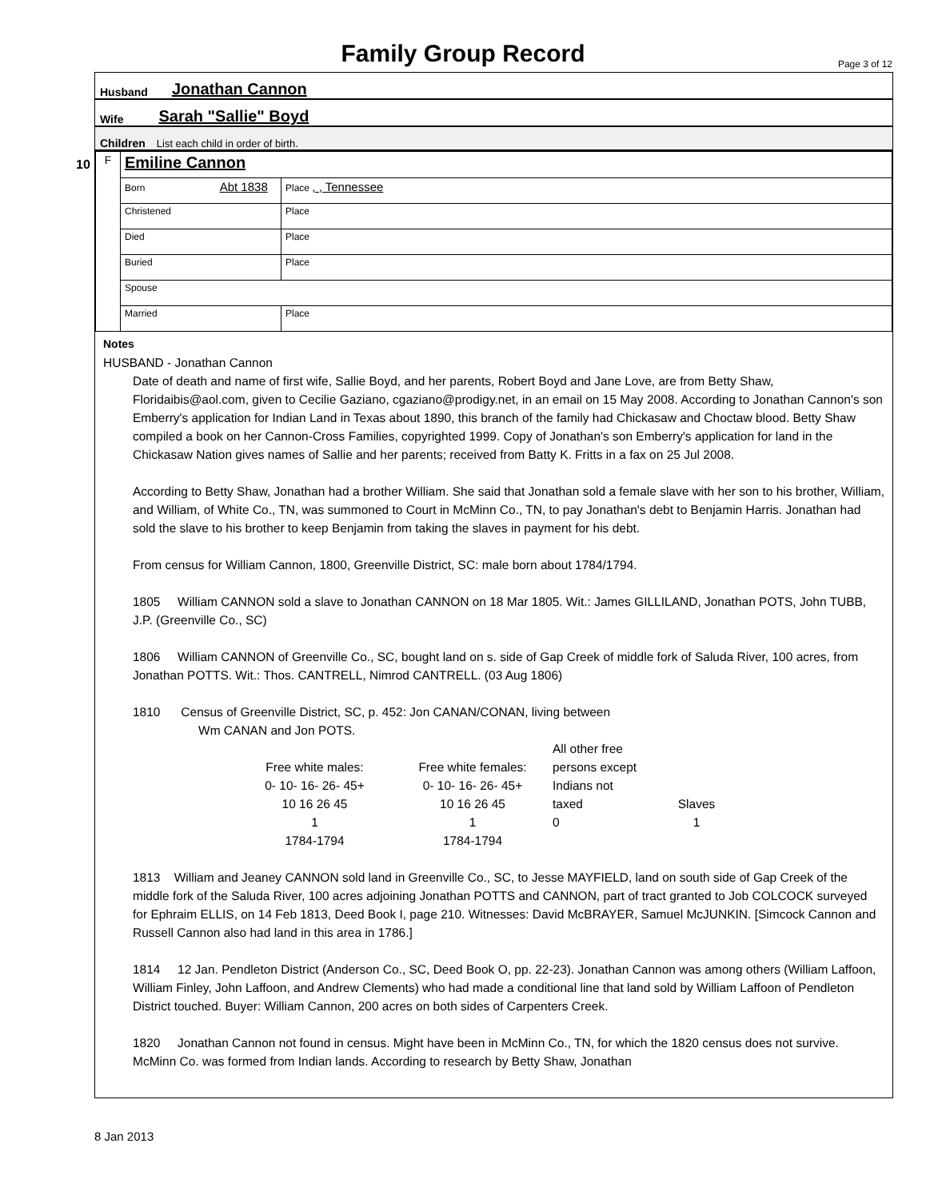Family Group Record Page 3 of 12
Husband Jonathan Cannon
Wife Sarah "Sallie" Boyd
Children List each child in order of birth.
10
| F | Emiline Cannon | |
| | Born Abt 1838 | Place , , Tennessee |
| | Christened | Place |
| | Died | Place |
| | Buried | Place |
| | Spouse | |
| | Married | Place |
Notes
HUSBAND - Jonathan Cannon
Date of death and name of first wife, Sallie Boyd, and her parents, Robert Boyd and Jane Love, are from Betty Shaw, Floridaibis@aol.com, given to Cecilie Gaziano, cgaziano@prodigy.net, in an email on 15 May 2008. According to Jonathan Cannon's son Emberry's application for Indian Land in Texas about 1890, this branch of the family had Chickasaw and Choctaw blood. Betty Shaw compiled a book on her Cannon-Cross Families, copyrighted 1999. Copy of Jonathan's son Emberry's application for land in the Chickasaw Nation gives names of Sallie and her parents; received from Batty K. Fritts in a fax on 25 Jul 2008.
According to Betty Shaw, Jonathan had a brother William. She said that Jonathan sold a female slave with her son to his brother, William, and William, of White Co., TN, was summoned to Court in McMinn Co., TN, to pay Jonathan's debt to Benjamin Harris. Jonathan had sold the slave to his brother to keep Benjamin from taking the slaves in payment for his debt.
From census for William Cannon, 1800, Greenville District, SC: male born about 1784/1794.
1805 William CANNON sold a slave to Jonathan CANNON on 18 Mar 1805. Wit.: James GILLILAND, Jonathan POTS, John TUBB, J.P. (Greenville Co., SC)
1806 William CANNON of Greenville Co., SC, bought land on s. side of Gap Creek of middle fork of Saluda River, 100 acres, from Jonathan POTTS. Wit.: Thos. CANTRELL, Nimrod CANTRELL. (03 Aug 1806)
1810 Census of Greenville District, SC, p. 452: Jon CANAN/CONAN, living between
Wm CANAN and Jon POTS.
All other free
Free white males:
Free white females:
persons except
0- 10- 16- 26- 45+
0- 10- 16- 26- 45+
Indians not
10 16 26 45
10 16 26 45
taxed
Slaves
1
1
0
1
1784-1794
1784-1794
1813 William and Jeaney CANNON sold land in Greenville Co., SC, to Jesse MAYFIELD, land on south side of Gap Creek of the middle fork of the Saluda River, 100 acres adjoining Jonathan POTTS and CANNON, part of tract granted to Job COLCOCK surveyed for Ephraim ELLIS, on 14 Feb 1813, Deed Book I, page 210. Witnesses: David McBRAYER, Samuel McJUNKIN. [Simcock Cannon and Russell Cannon also had land in this area in 1786.]
1814 12 Jan. Pendleton District (Anderson Co., SC, Deed Book O, pp. 22-23). Jonathan Cannon was among others (William Laffoon, William Finley, John Laffoon, and Andrew Clements) who had made a conditional line that land sold by William Laffoon of Pendleton District touched. Buyer: William Cannon, 200 acres on both sides of Carpenters Creek.
1820 Jonathan Cannon not found in census. Might have been in McMinn Co., TN, for which the 1820 census does not survive. McMinn Co. was formed from Indian lands. According to research by Betty Shaw, Jonathan
8 Jan 2013